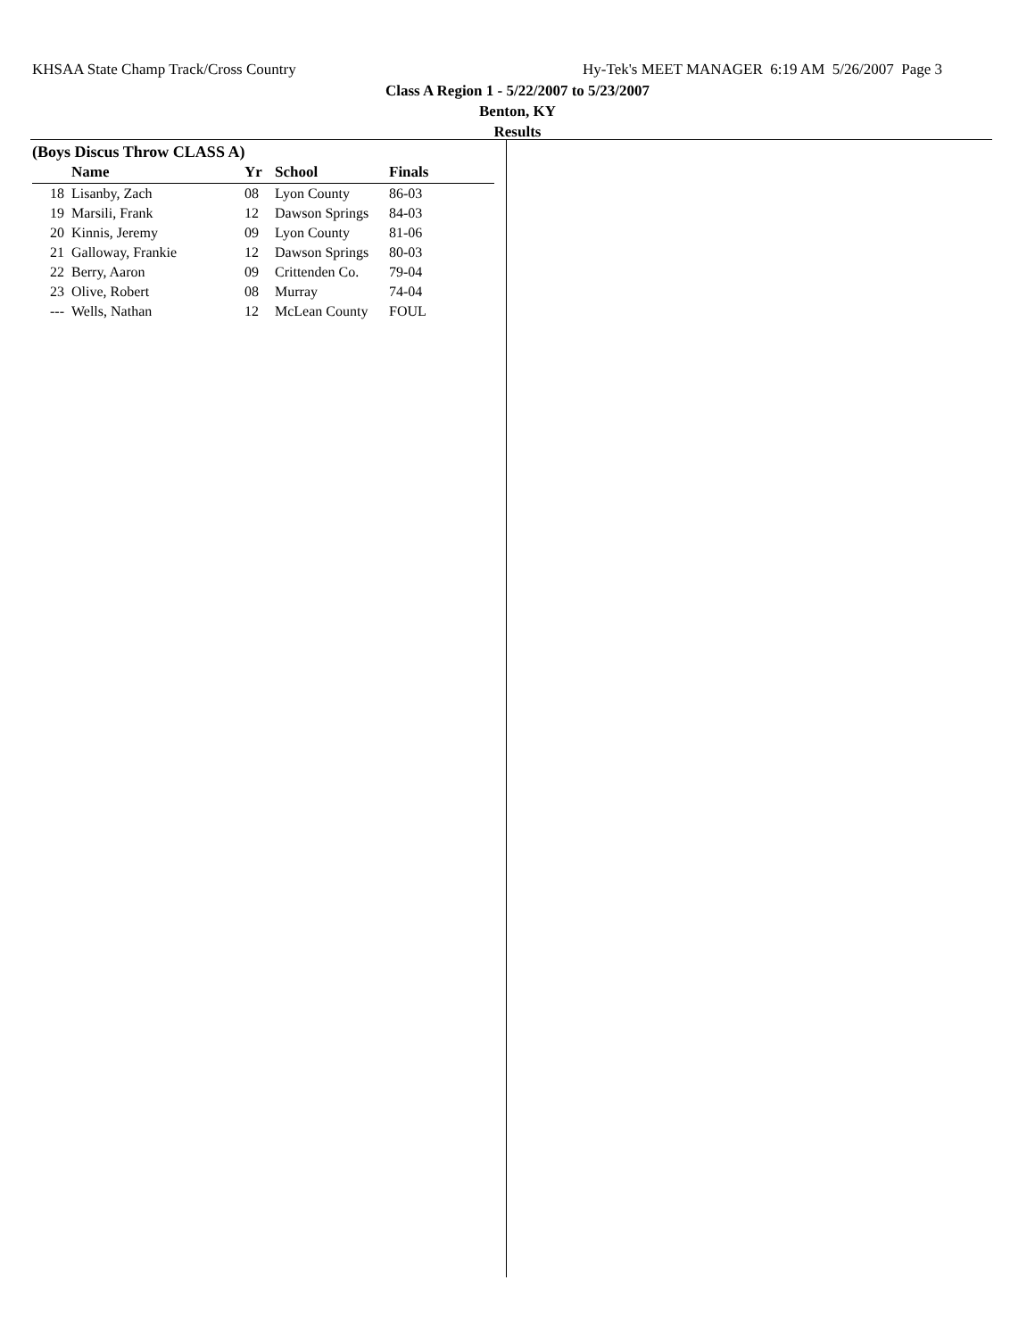KHSAA State Champ Track/Cross Country Hy-Tek's MEET MANAGER 6:19 AM 5/26/2007 Page 3
Class A Region 1 - 5/22/2007 to 5/23/2007
Benton, KY
Results
(Boys Discus Throw CLASS A)
| | Name | Yr | School | Finals |
| --- | --- | --- | --- | --- |
| 18 | Lisanby, Zach | 08 | Lyon County | 86-03 |
| 19 | Marsili, Frank | 12 | Dawson Springs | 84-03 |
| 20 | Kinnis, Jeremy | 09 | Lyon County | 81-06 |
| 21 | Galloway, Frankie | 12 | Dawson Springs | 80-03 |
| 22 | Berry, Aaron | 09 | Crittenden Co. | 79-04 |
| 23 | Olive, Robert | 08 | Murray | 74-04 |
| --- | Wells, Nathan | 12 | McLean County | FOUL |